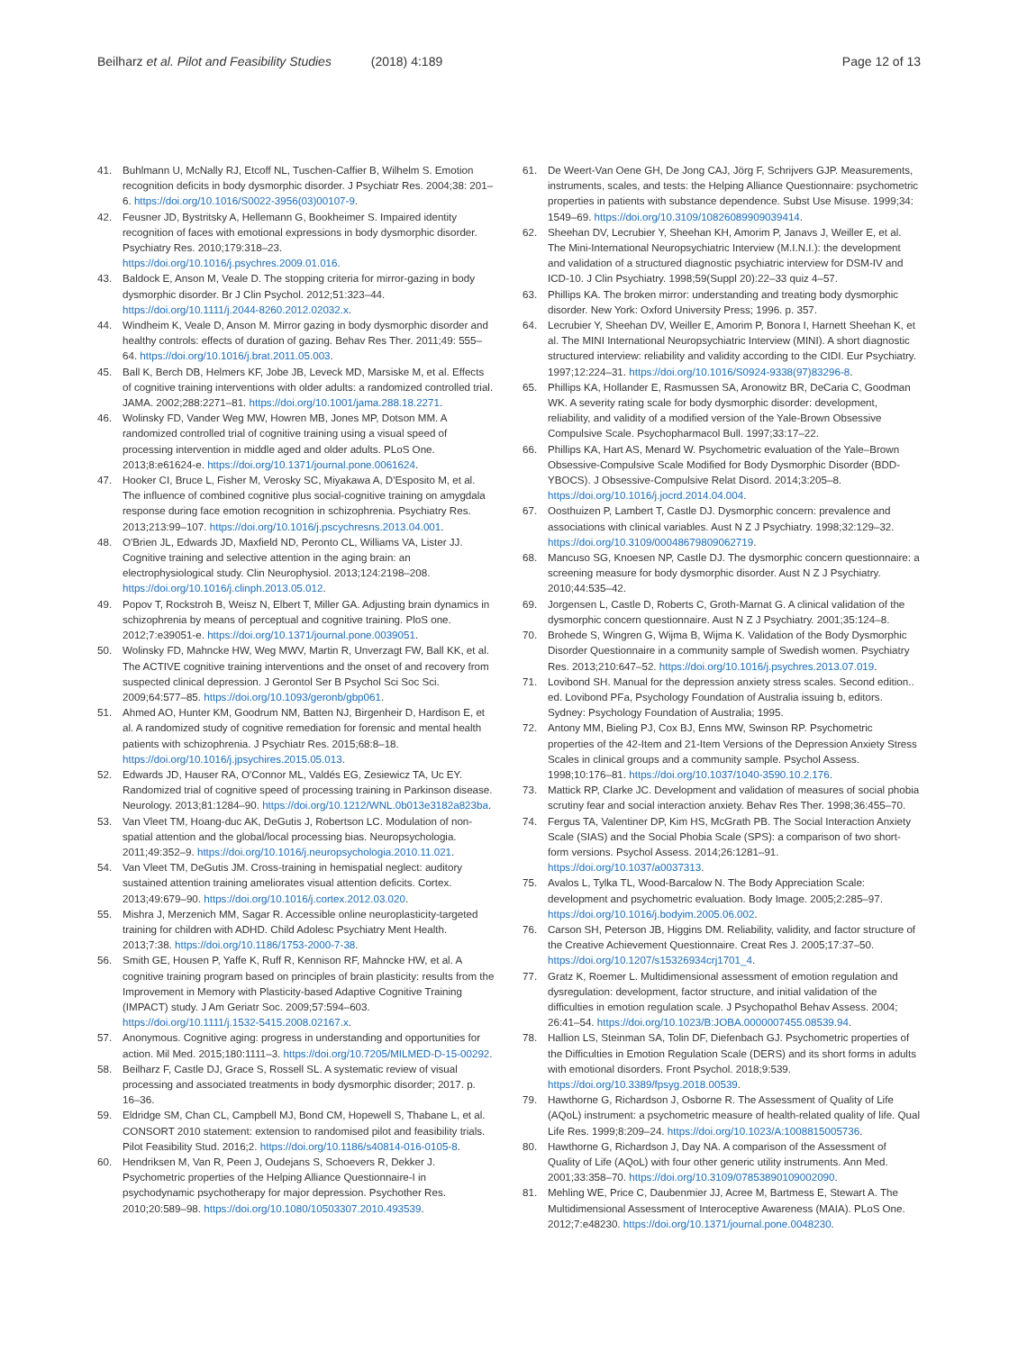Beilharz et al. Pilot and Feasibility Studies (2018) 4:189
Page 12 of 13
41. Buhlmann U, McNally RJ, Etcoff NL, Tuschen-Caffier B, Wilhelm S. Emotion recognition deficits in body dysmorphic disorder. J Psychiatr Res. 2004;38: 201–6. https://doi.org/10.1016/S0022-3956(03)00107-9.
42. Feusner JD, Bystritsky A, Hellemann G, Bookheimer S. Impaired identity recognition of faces with emotional expressions in body dysmorphic disorder. Psychiatry Res. 2010;179:318–23. https://doi.org/10.1016/j.psychres.2009.01.016.
43. Baldock E, Anson M, Veale D. The stopping criteria for mirror-gazing in body dysmorphic disorder. Br J Clin Psychol. 2012;51:323–44. https://doi.org/10.1111/j.2044-8260.2012.02032.x.
44. Windheim K, Veale D, Anson M. Mirror gazing in body dysmorphic disorder and healthy controls: effects of duration of gazing. Behav Res Ther. 2011;49: 555–64. https://doi.org/10.1016/j.brat.2011.05.003.
45. Ball K, Berch DB, Helmers KF, Jobe JB, Leveck MD, Marsiske M, et al. Effects of cognitive training interventions with older adults: a randomized controlled trial. JAMA. 2002;288:2271–81. https://doi.org/10.1001/jama.288.18.2271.
46. Wolinsky FD, Vander Weg MW, Howren MB, Jones MP, Dotson MM. A randomized controlled trial of cognitive training using a visual speed of processing intervention in middle aged and older adults. PLoS One. 2013;8:e61624-e. https://doi.org/10.1371/journal.pone.0061624.
47. Hooker CI, Bruce L, Fisher M, Verosky SC, Miyakawa A, D'Esposito M, et al. The influence of combined cognitive plus social-cognitive training on amygdala response during face emotion recognition in schizophrenia. Psychiatry Res. 2013;213:99–107. https://doi.org/10.1016/j.pscychresns.2013.04.001.
48. O'Brien JL, Edwards JD, Maxfield ND, Peronto CL, Williams VA, Lister JJ. Cognitive training and selective attention in the aging brain: an electrophysiological study. Clin Neurophysiol. 2013;124:2198–208. https://doi.org/10.1016/j.clinph.2013.05.012.
49. Popov T, Rockstroh B, Weisz N, Elbert T, Miller GA. Adjusting brain dynamics in schizophrenia by means of perceptual and cognitive training. PloS one. 2012;7:e39051-e. https://doi.org/10.1371/journal.pone.0039051.
50. Wolinsky FD, Mahncke HW, Weg MWV, Martin R, Unverzagt FW, Ball KK, et al. The ACTIVE cognitive training interventions and the onset of and recovery from suspected clinical depression. J Gerontol Ser B Psychol Sci Soc Sci. 2009;64:577–85. https://doi.org/10.1093/geronb/gbp061.
51. Ahmed AO, Hunter KM, Goodrum NM, Batten NJ, Birgenheir D, Hardison E, et al. A randomized study of cognitive remediation for forensic and mental health patients with schizophrenia. J Psychiatr Res. 2015;68:8–18. https://doi.org/10.1016/j.jpsychires.2015.05.013.
52. Edwards JD, Hauser RA, O'Connor ML, Valdés EG, Zesiewicz TA, Uc EY. Randomized trial of cognitive speed of processing training in Parkinson disease. Neurology. 2013;81:1284–90. https://doi.org/10.1212/WNL.0b013e3182a823ba.
53. Van Vleet TM, Hoang-duc AK, DeGutis J, Robertson LC. Modulation of non-spatial attention and the global/local processing bias. Neuropsychologia. 2011;49:352–9. https://doi.org/10.1016/j.neuropsychologia.2010.11.021.
54. Van Vleet TM, DeGutis JM. Cross-training in hemispatial neglect: auditory sustained attention training ameliorates visual attention deficits. Cortex. 2013;49:679–90. https://doi.org/10.1016/j.cortex.2012.03.020.
55. Mishra J, Merzenich MM, Sagar R. Accessible online neuroplasticity-targeted training for children with ADHD. Child Adolesc Psychiatry Ment Health. 2013;7:38. https://doi.org/10.1186/1753-2000-7-38.
56. Smith GE, Housen P, Yaffe K, Ruff R, Kennison RF, Mahncke HW, et al. A cognitive training program based on principles of brain plasticity: results from the Improvement in Memory with Plasticity-based Adaptive Cognitive Training (IMPACT) study. J Am Geriatr Soc. 2009;57:594–603. https://doi.org/10.1111/j.1532-5415.2008.02167.x.
57. Anonymous. Cognitive aging: progress in understanding and opportunities for action. Mil Med. 2015;180:1111–3. https://doi.org/10.7205/MILMED-D-15-00292.
58. Beilharz F, Castle DJ, Grace S, Rossell SL. A systematic review of visual processing and associated treatments in body dysmorphic disorder; 2017. p. 16–36.
59. Eldridge SM, Chan CL, Campbell MJ, Bond CM, Hopewell S, Thabane L, et al. CONSORT 2010 statement: extension to randomised pilot and feasibility trials. Pilot Feasibility Stud. 2016;2. https://doi.org/10.1186/s40814-016-0105-8.
60. Hendriksen M, Van R, Peen J, Oudejans S, Schoevers R, Dekker J. Psychometric properties of the Helping Alliance Questionnaire-I in psychodynamic psychotherapy for major depression. Psychother Res. 2010;20:589–98. https://doi.org/10.1080/10503307.2010.493539.
61. De Weert-Van Oene GH, De Jong CAJ, Jörg F, Schrijvers GJP. Measurements, instruments, scales, and tests: the Helping Alliance Questionnaire: psychometric properties in patients with substance dependence. Subst Use Misuse. 1999;34: 1549–69. https://doi.org/10.3109/10826089909039414.
62. Sheehan DV, Lecrubier Y, Sheehan KH, Amorim P, Janavs J, Weiller E, et al. The Mini-International Neuropsychiatric Interview (M.I.N.I.): the development and validation of a structured diagnostic psychiatric interview for DSM-IV and ICD-10. J Clin Psychiatry. 1998;59(Suppl 20):22–33 quiz 4–57.
63. Phillips KA. The broken mirror: understanding and treating body dysmorphic disorder. New York: Oxford University Press; 1996. p. 357.
64. Lecrubier Y, Sheehan DV, Weiller E, Amorim P, Bonora I, Harnett Sheehan K, et al. The MINI International Neuropsychiatric Interview (MINI). A short diagnostic structured interview: reliability and validity according to the CIDI. Eur Psychiatry. 1997;12:224–31. https://doi.org/10.1016/S0924-9338(97)83296-8.
65. Phillips KA, Hollander E, Rasmussen SA, Aronowitz BR, DeCaria C, Goodman WK. A severity rating scale for body dysmorphic disorder: development, reliability, and validity of a modified version of the Yale-Brown Obsessive Compulsive Scale. Psychopharmacol Bull. 1997;33:17–22.
66. Phillips KA, Hart AS, Menard W. Psychometric evaluation of the Yale–Brown Obsessive-Compulsive Scale Modified for Body Dysmorphic Disorder (BDD-YBOCS). J Obsessive-Compulsive Relat Disord. 2014;3:205–8. https://doi.org/10.1016/j.jocrd.2014.04.004.
67. Oosthuizen P, Lambert T, Castle DJ. Dysmorphic concern: prevalence and associations with clinical variables. Aust N Z J Psychiatry. 1998;32:129–32. https://doi.org/10.3109/00048679809062719.
68. Mancuso SG, Knoesen NP, Castle DJ. The dysmorphic concern questionnaire: a screening measure for body dysmorphic disorder. Aust N Z J Psychiatry. 2010;44:535–42.
69. Jorgensen L, Castle D, Roberts C, Groth-Marnat G. A clinical validation of the dysmorphic concern questionnaire. Aust N Z J Psychiatry. 2001;35:124–8.
70. Brohede S, Wingren G, Wijma B, Wijma K. Validation of the Body Dysmorphic Disorder Questionnaire in a community sample of Swedish women. Psychiatry Res. 2013;210:647–52. https://doi.org/10.1016/j.psychres.2013.07.019.
71. Lovibond SH. Manual for the depression anxiety stress scales. Second edition.. ed. Lovibond PFa, Psychology Foundation of Australia issuing b, editors. Sydney: Psychology Foundation of Australia; 1995.
72. Antony MM, Bieling PJ, Cox BJ, Enns MW, Swinson RP. Psychometric properties of the 42-Item and 21-Item Versions of the Depression Anxiety Stress Scales in clinical groups and a community sample. Psychol Assess. 1998;10:176–81. https://doi.org/10.1037/1040-3590.10.2.176.
73. Mattick RP, Clarke JC. Development and validation of measures of social phobia scrutiny fear and social interaction anxiety. Behav Res Ther. 1998;36:455–70.
74. Fergus TA, Valentiner DP, Kim HS, McGrath PB. The Social Interaction Anxiety Scale (SIAS) and the Social Phobia Scale (SPS): a comparison of two short-form versions. Psychol Assess. 2014;26:1281–91. https://doi.org/10.1037/a0037313.
75. Avalos L, Tylka TL, Wood-Barcalow N. The Body Appreciation Scale: development and psychometric evaluation. Body Image. 2005;2:285–97. https://doi.org/10.1016/j.bodyim.2005.06.002.
76. Carson SH, Peterson JB, Higgins DM. Reliability, validity, and factor structure of the Creative Achievement Questionnaire. Creat Res J. 2005;17:37–50. https://doi.org/10.1207/s15326934crj1701_4.
77. Gratz K, Roemer L. Multidimensional assessment of emotion regulation and dysregulation: development, factor structure, and initial validation of the difficulties in emotion regulation scale. J Psychopathol Behav Assess. 2004; 26:41–54. https://doi.org/10.1023/B:JOBA.0000007455.08539.94.
78. Hallion LS, Steinman SA, Tolin DF, Diefenbach GJ. Psychometric properties of the Difficulties in Emotion Regulation Scale (DERS) and its short forms in adults with emotional disorders. Front Psychol. 2018;9:539. https://doi.org/10.3389/fpsyg.2018.00539.
79. Hawthorne G, Richardson J, Osborne R. The Assessment of Quality of Life (AQoL) instrument: a psychometric measure of health-related quality of life. Qual Life Res. 1999;8:209–24. https://doi.org/10.1023/A:1008815005736.
80. Hawthorne G, Richardson J, Day NA. A comparison of the Assessment of Quality of Life (AQoL) with four other generic utility instruments. Ann Med. 2001;33:358–70. https://doi.org/10.3109/07853890109002090.
81. Mehling WE, Price C, Daubenmier JJ, Acree M, Bartmess E, Stewart A. The Multidimensional Assessment of Interoceptive Awareness (MAIA). PLoS One. 2012;7:e48230. https://doi.org/10.1371/journal.pone.0048230.